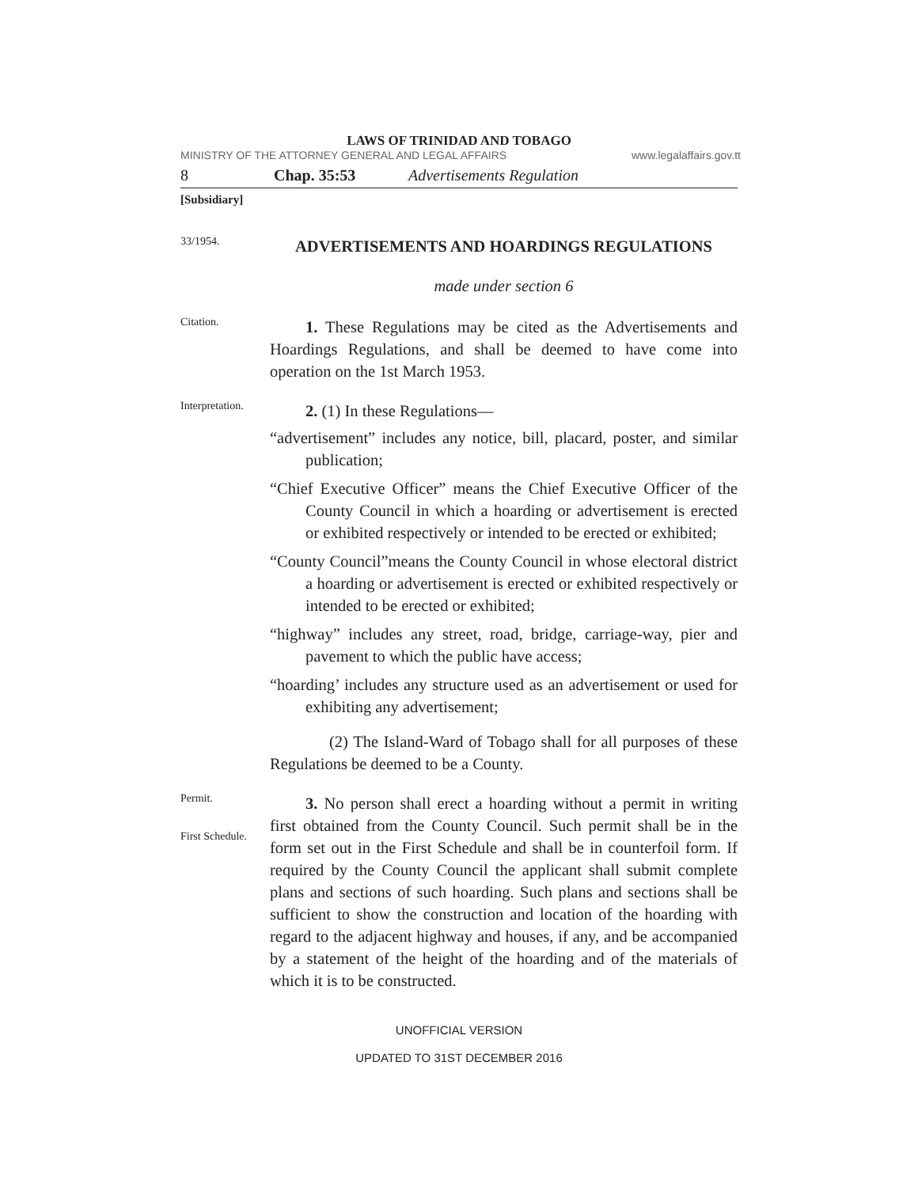LAWS OF TRINIDAD AND TOBAGO
MINISTRY OF THE ATTORNEY GENERAL AND LEGAL AFFAIRS www.legalaffairs.gov.tt
8 Chap. 35:53 Advertisements Regulation
[Subsidiary]
33/1954.
ADVERTISEMENTS AND HOARDINGS REGULATIONS
made under section 6
Citation.
1. These Regulations may be cited as the Advertisements and Hoardings Regulations, and shall be deemed to have come into operation on the 1st March 1953.
Interpretation.
2. (1) In these Regulations—
“advertisement” includes any notice, bill, placard, poster, and similar publication;
“Chief Executive Officer” means the Chief Executive Officer of the County Council in which a hoarding or advertisement is erected or exhibited respectively or intended to be erected or exhibited;
“County Council”means the County Council in whose electoral district a hoarding or advertisement is erected or exhibited respectively or intended to be erected or exhibited;
“highway” includes any street, road, bridge, carriage-way, pier and pavement to which the public have access;
“hoarding’ includes any structure used as an advertisement or used for exhibiting any advertisement;
(2) The Island-Ward of Tobago shall for all purposes of these Regulations be deemed to be a County.
Permit.
First Schedule.
3. No person shall erect a hoarding without a permit in writing first obtained from the County Council. Such permit shall be in the form set out in the First Schedule and shall be in counterfoil form. If required by the County Council the applicant shall submit complete plans and sections of such hoarding. Such plans and sections shall be sufficient to show the construction and location of the hoarding with regard to the adjacent highway and houses, if any, and be accompanied by a statement of the height of the hoarding and of the materials of which it is to be constructed.
UNOFFICIAL VERSION
UPDATED TO 31ST DECEMBER 2016